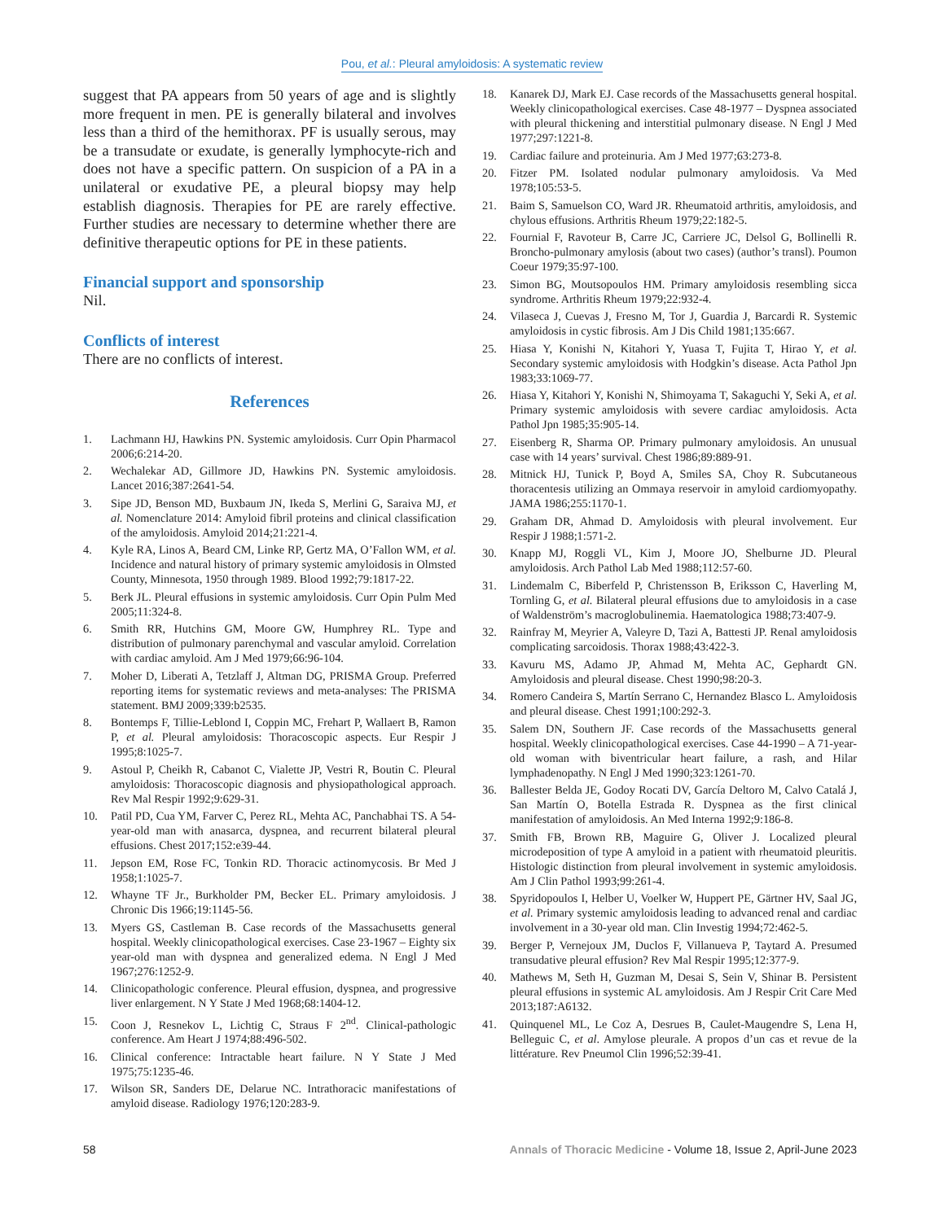Pou, et al.: Pleural amyloidosis: A systematic review
suggest that PA appears from 50 years of age and is slightly more frequent in men. PE is generally bilateral and involves less than a third of the hemithorax. PF is usually serous, may be a transudate or exudate, is generally lymphocyte-rich and does not have a specific pattern. On suspicion of a PA in a unilateral or exudative PE, a pleural biopsy may help establish diagnosis. Therapies for PE are rarely effective. Further studies are necessary to determine whether there are definitive therapeutic options for PE in these patients.
Financial support and sponsorship
Nil.
Conflicts of interest
There are no conflicts of interest.
References
1. Lachmann HJ, Hawkins PN. Systemic amyloidosis. Curr Opin Pharmacol 2006;6:214-20.
2. Wechalekar AD, Gillmore JD, Hawkins PN. Systemic amyloidosis. Lancet 2016;387:2641-54.
3. Sipe JD, Benson MD, Buxbaum JN, Ikeda S, Merlini G, Saraiva MJ, et al. Nomenclature 2014: Amyloid fibril proteins and clinical classification of the amyloidosis. Amyloid 2014;21:221-4.
4. Kyle RA, Linos A, Beard CM, Linke RP, Gertz MA, O’Fallon WM, et al. Incidence and natural history of primary systemic amyloidosis in Olmsted County, Minnesota, 1950 through 1989. Blood 1992;79:1817-22.
5. Berk JL. Pleural effusions in systemic amyloidosis. Curr Opin Pulm Med 2005;11:324-8.
6. Smith RR, Hutchins GM, Moore GW, Humphrey RL. Type and distribution of pulmonary parenchymal and vascular amyloid. Correlation with cardiac amyloid. Am J Med 1979;66:96-104.
7. Moher D, Liberati A, Tetzlaff J, Altman DG, PRISMA Group. Preferred reporting items for systematic reviews and meta-analyses: The PRISMA statement. BMJ 2009;339:b2535.
8. Bontemps F, Tillie-Leblond I, Coppin MC, Frehart P, Wallaert B, Ramon P, et al. Pleural amyloidosis: Thoracoscopic aspects. Eur Respir J 1995;8:1025-7.
9. Astoul P, Cheikh R, Cabanot C, Vialette JP, Vestri R, Boutin C. Pleural amyloidosis: Thoracoscopic diagnosis and physiopathological approach. Rev Mal Respir 1992;9:629-31.
10. Patil PD, Cua YM, Farver C, Perez RL, Mehta AC, Panchabhai TS. A 54-year-old man with anasarca, dyspnea, and recurrent bilateral pleural effusions. Chest 2017;152:e39-44.
11. Jepson EM, Rose FC, Tonkin RD. Thoracic actinomycosis. Br Med J 1958;1:1025-7.
12. Whayne TF Jr., Burkholder PM, Becker EL. Primary amyloidosis. J Chronic Dis 1966;19:1145-56.
13. Myers GS, Castleman B. Case records of the Massachusetts general hospital. Weekly clinicopathological exercises. Case 23-1967 – Eighty six year-old man with dyspnea and generalized edema. N Engl J Med 1967;276:1252-9.
14. Clinicopathologic conference. Pleural effusion, dyspnea, and progressive liver enlargement. N Y State J Med 1968;68:1404-12.
15. Coon J, Resnekov L, Lichtig C, Straus F 2<sup>nd</sup>. Clinical-pathologic conference. Am Heart J 1974;88:496-502.
16. Clinical conference: Intractable heart failure. N Y State J Med 1975;75:1235-46.
17. Wilson SR, Sanders DE, Delarue NC. Intrathoracic manifestations of amyloid disease. Radiology 1976;120:283-9.
18. Kanarek DJ, Mark EJ. Case records of the Massachusetts general hospital. Weekly clinicopathological exercises. Case 48-1977 – Dyspnea associated with pleural thickening and interstitial pulmonary disease. N Engl J Med 1977;297:1221-8.
19. Cardiac failure and proteinuria. Am J Med 1977;63:273-8.
20. Fitzer PM. Isolated nodular pulmonary amyloidosis. Va Med 1978;105:53-5.
21. Baim S, Samuelson CO, Ward JR. Rheumatoid arthritis, amyloidosis, and chylous effusions. Arthritis Rheum 1979;22:182-5.
22. Fournial F, Ravoteur B, Carre JC, Carriere JC, Delsol G, Bollinelli R. Broncho-pulmonary amylosis (about two cases) (author’s transl). Poumon Coeur 1979;35:97-100.
23. Simon BG, Moutsopoulos HM. Primary amyloidosis resembling sicca syndrome. Arthritis Rheum 1979;22:932-4.
24. Vilaseca J, Cuevas J, Fresno M, Tor J, Guardia J, Barcardi R. Systemic amyloidosis in cystic fibrosis. Am J Dis Child 1981;135:667.
25. Hiasa Y, Konishi N, Kitahori Y, Yuasa T, Fujita T, Hirao Y, et al. Secondary systemic amyloidosis with Hodgkin’s disease. Acta Pathol Jpn 1983;33:1069-77.
26. Hiasa Y, Kitahori Y, Konishi N, Shimoyama T, Sakaguchi Y, Seki A, et al. Primary systemic amyloidosis with severe cardiac amyloidosis. Acta Pathol Jpn 1985;35:905-14.
27. Eisenberg R, Sharma OP. Primary pulmonary amyloidosis. An unusual case with 14 years’ survival. Chest 1986;89:889-91.
28. Mitnick HJ, Tunick P, Boyd A, Smiles SA, Choy R. Subcutaneous thoracentesis utilizing an Ommaya reservoir in amyloid cardiomyopathy. JAMA 1986;255:1170-1.
29. Graham DR, Ahmad D. Amyloidosis with pleural involvement. Eur Respir J 1988;1:571-2.
30. Knapp MJ, Roggli VL, Kim J, Moore JO, Shelburne JD. Pleural amyloidosis. Arch Pathol Lab Med 1988;112:57-60.
31. Lindemalm C, Biberfeld P, Christensson B, Eriksson C, Haverling M, Tornling G, et al. Bilateral pleural effusions due to amyloidosis in a case of Waldenström’s macroglobulinemia. Haematologica 1988;73:407-9.
32. Rainfray M, Meyrier A, Valeyre D, Tazi A, Battesti JP. Renal amyloidosis complicating sarcoidosis. Thorax 1988;43:422-3.
33. Kavuru MS, Adamo JP, Ahmad M, Mehta AC, Gephardt GN. Amyloidosis and pleural disease. Chest 1990;98:20-3.
34. Romero Candeira S, Martín Serrano C, Hernandez Blasco L. Amyloidosis and pleural disease. Chest 1991;100:292-3.
35. Salem DN, Southern JF. Case records of the Massachusetts general hospital. Weekly clinicopathological exercises. Case 44-1990 – A 71-year-old woman with biventricular heart failure, a rash, and Hilar lymphadenopathy. N Engl J Med 1990;323:1261-70.
36. Ballester Belda JE, Godoy Rocati DV, García Deltoro M, Calvo Catalá J, San Martín O, Botella Estrada R. Dyspnea as the first clinical manifestation of amyloidosis. An Med Interna 1992;9:186-8.
37. Smith FB, Brown RB, Maguire G, Oliver J. Localized pleural microdeposition of type A amyloid in a patient with rheumatoid pleuritis. Histologic distinction from pleural involvement in systemic amyloidosis. Am J Clin Pathol 1993;99:261-4.
38. Spyridopoulos I, Helber U, Voelker W, Huppert PE, Gärtner HV, Saal JG, et al. Primary systemic amyloidosis leading to advanced renal and cardiac involvement in a 30-year old man. Clin Investig 1994;72:462-5.
39. Berger P, Vernejoux JM, Duclos F, Villanueva P, Taytard A. Presumed transudative pleural effusion? Rev Mal Respir 1995;12:377-9.
40. Mathews M, Seth H, Guzman M, Desai S, Sein V, Shinar B. Persistent pleural effusions in systemic AL amyloidosis. Am J Respir Crit Care Med 2013;187:A6132.
41. Quinquenel ML, Le Coz A, Desrues B, Caulet-Maugendre S, Lena H, Belleguic C, et al. Amylose pleurale. A propos d’un cas et revue de la littérature. Rev Pneumol Clin 1996;52:39-41.
58 Annals of Thoracic Medicine - Volume 18, Issue 2, April-June 2023